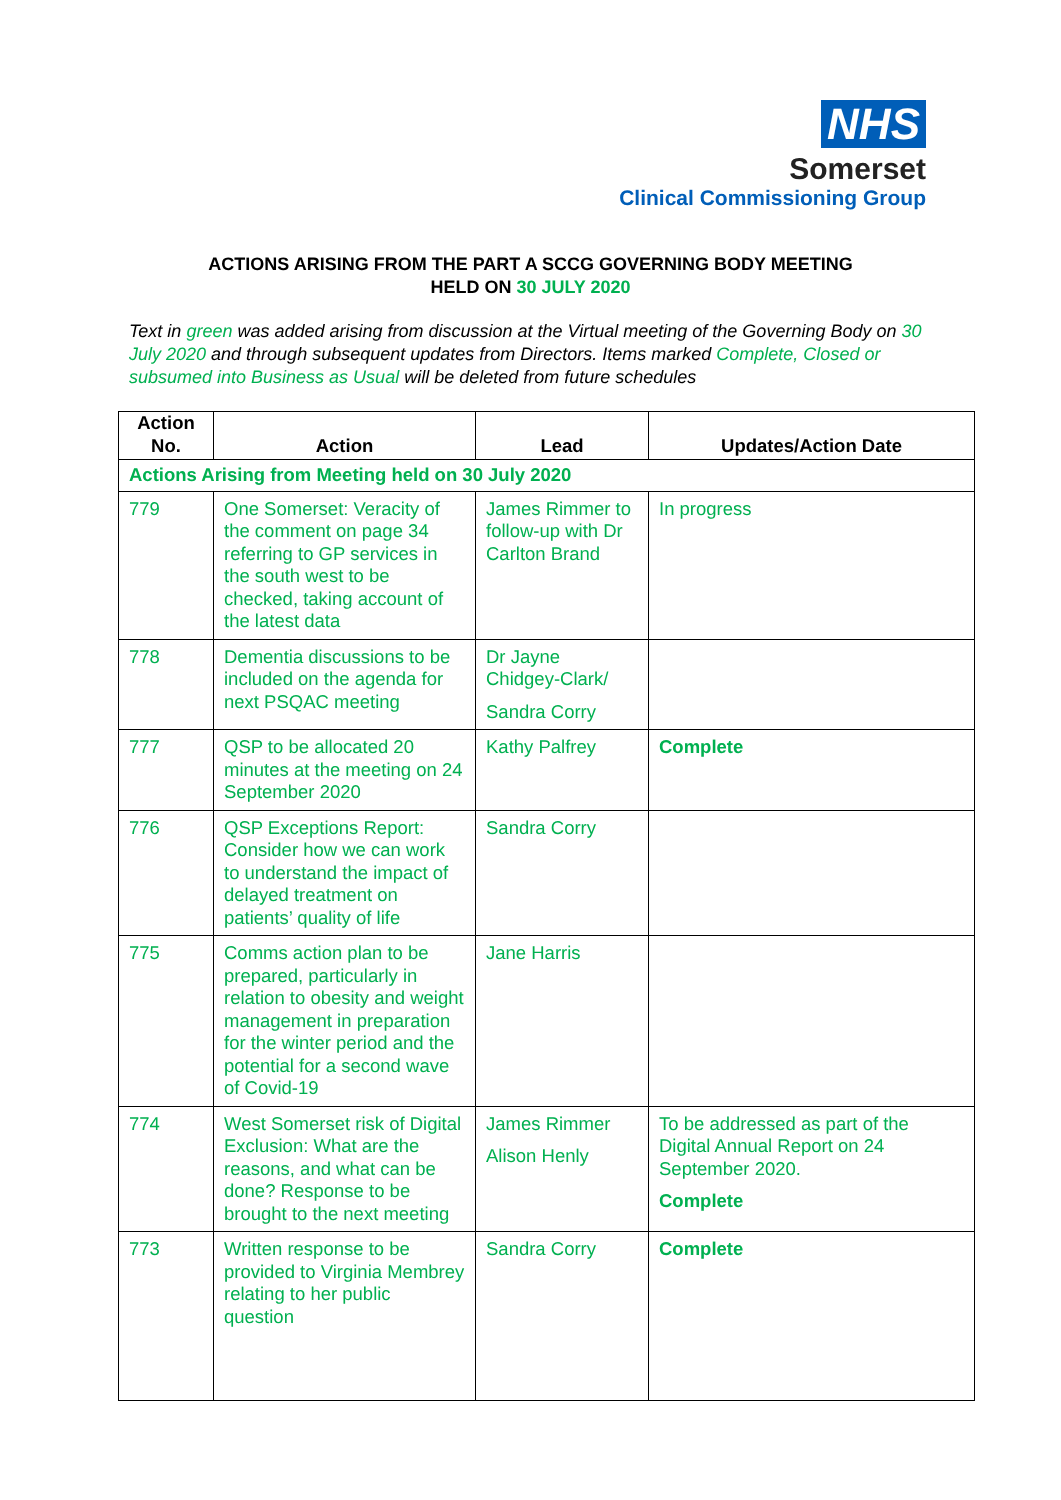NHS
Somerset
Clinical Commissioning Group
ACTIONS ARISING FROM THE PART A SCCG GOVERNING BODY MEETING
HELD ON 30 JULY 2020
Text in green was added arising from discussion at the Virtual meeting of the Governing Body on 30 July 2020 and through subsequent updates from Directors. Items marked Complete, Closed or subsumed into Business as Usual will be deleted from future schedules
| Action No. | Action | Lead | Updates/Action Date |
| --- | --- | --- | --- |
| Actions Arising from Meeting held on 30 July 2020 | | | |
| 779 | One Somerset: Veracity of the comment on page 34 referring to GP services in the south west to be checked, taking account of the latest data | James Rimmer to follow-up with Dr Carlton Brand | In progress |
| 778 | Dementia discussions to be included on the agenda for next PSQAC meeting | Dr Jayne Chidgey-Clark/ Sandra Corry | |
| 777 | QSP to be allocated 20 minutes at the meeting on 24 September 2020 | Kathy Palfrey | Complete |
| 776 | QSP Exceptions Report: Consider how we can work to understand the impact of delayed treatment on patients’ quality of life | Sandra Corry | |
| 775 | Comms action plan to be prepared, particularly in relation to obesity and weight management in preparation for the winter period and the potential for a second wave of Covid-19 | Jane Harris | |
| 774 | West Somerset risk of Digital Exclusion: What are the reasons, and what can be done? Response to be brought to the next meeting | James Rimmer Alison Henly | To be addressed as part of the Digital Annual Report on 24 September 2020. Complete |
| 773 | Written response to be provided to Virginia Membrey relating to her public question | Sandra Corry | Complete |